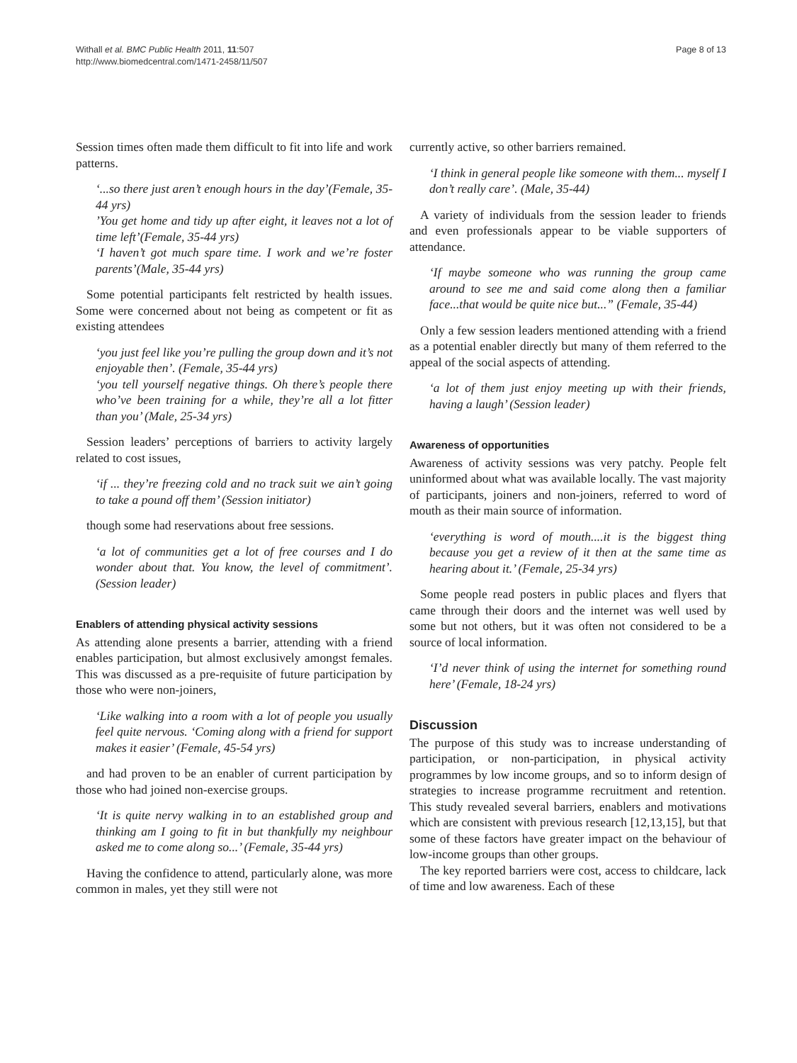Withall et al. BMC Public Health 2011, 11:507
http://www.biomedcentral.com/1471-2458/11/507
Page 8 of 13
Session times often made them difficult to fit into life and work patterns.
‘...so there just aren’t enough hours in the day’(Female, 35-44 yrs)
’You get home and tidy up after eight, it leaves not a lot of time left’(Female, 35-44 yrs)
‘I haven’t got much spare time. I work and we’re foster parents’(Male, 35-44 yrs)
Some potential participants felt restricted by health issues. Some were concerned about not being as competent or fit as existing attendees
‘you just feel like you’re pulling the group down and it’s not enjoyable then’. (Female, 35-44 yrs)
‘you tell yourself negative things. Oh there’s people there who’ve been training for a while, they’re all a lot fitter than you’ (Male, 25-34 yrs)
Session leaders’ perceptions of barriers to activity largely related to cost issues,
‘if ... they’re freezing cold and no track suit we ain’t going to take a pound off them’ (Session initiator)
though some had reservations about free sessions.
‘a lot of communities get a lot of free courses and I do wonder about that. You know, the level of commitment’. (Session leader)
Enablers of attending physical activity sessions
As attending alone presents a barrier, attending with a friend enables participation, but almost exclusively amongst females. This was discussed as a pre-requisite of future participation by those who were non-joiners,
‘Like walking into a room with a lot of people you usually feel quite nervous. ‘Coming along with a friend for support makes it easier’ (Female, 45-54 yrs)
and had proven to be an enabler of current participation by those who had joined non-exercise groups.
‘It is quite nervy walking in to an established group and thinking am I going to fit in but thankfully my neighbour asked me to come along so...’ (Female, 35-44 yrs)
Having the confidence to attend, particularly alone, was more common in males, yet they still were not
currently active, so other barriers remained.
‘I think in general people like someone with them... myself I don’t really care’. (Male, 35-44)
A variety of individuals from the session leader to friends and even professionals appear to be viable supporters of attendance.
‘If maybe someone who was running the group came around to see me and said come along then a familiar face...that would be quite nice but...” (Female, 35-44)
Only a few session leaders mentioned attending with a friend as a potential enabler directly but many of them referred to the appeal of the social aspects of attending.
‘a lot of them just enjoy meeting up with their friends, having a laugh’ (Session leader)
Awareness of opportunities
Awareness of activity sessions was very patchy. People felt uninformed about what was available locally. The vast majority of participants, joiners and non-joiners, referred to word of mouth as their main source of information.
‘everything is word of mouth....it is the biggest thing because you get a review of it then at the same time as hearing about it.’ (Female, 25-34 yrs)
Some people read posters in public places and flyers that came through their doors and the internet was well used by some but not others, but it was often not considered to be a source of local information.
‘I’d never think of using the internet for something round here’ (Female, 18-24 yrs)
Discussion
The purpose of this study was to increase understanding of participation, or non-participation, in physical activity programmes by low income groups, and so to inform design of strategies to increase programme recruitment and retention. This study revealed several barriers, enablers and motivations which are consistent with previous research [12,13,15], but that some of these factors have greater impact on the behaviour of low-income groups than other groups.
The key reported barriers were cost, access to childcare, lack of time and low awareness. Each of these